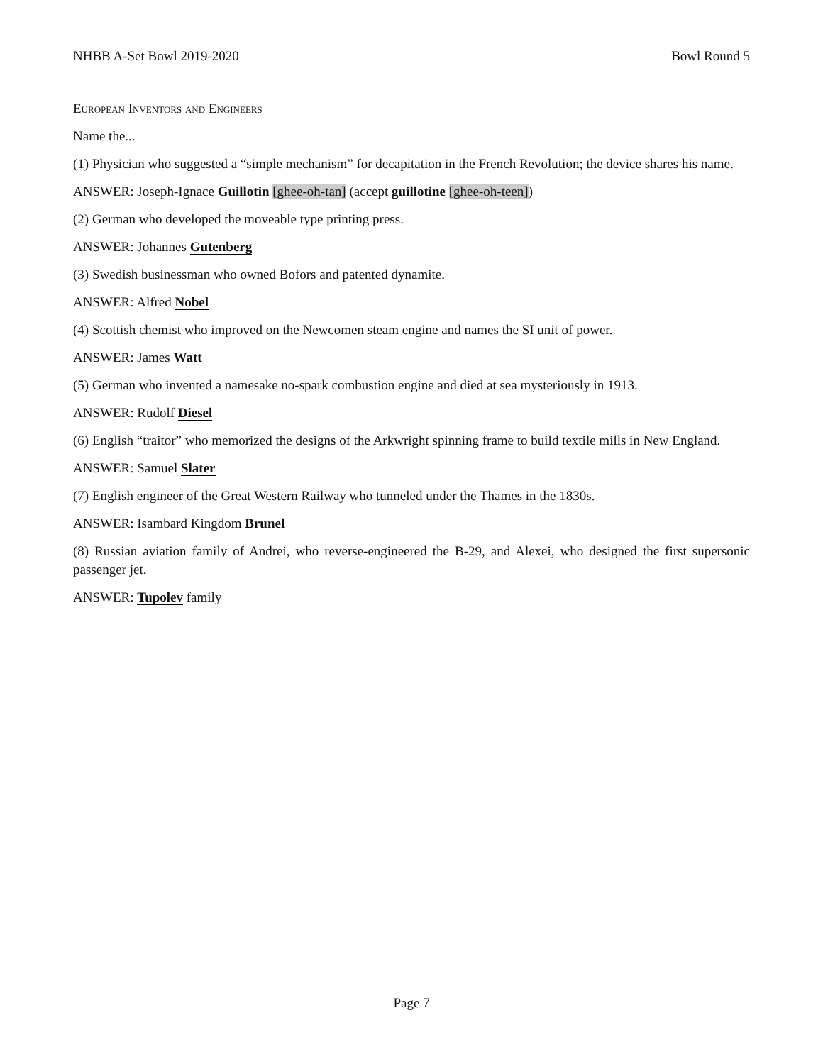NHBB A-Set Bowl 2019-2020 Bowl Round 5
European Inventors and Engineers
Name the...
(1) Physician who suggested a “simple mechanism” for decapitation in the French Revolution; the device shares his name.
ANSWER: Joseph-Ignace Guillotin [ghee-oh-tan] (accept guillotine [ghee-oh-teen])
(2) German who developed the moveable type printing press.
ANSWER: Johannes Gutenberg
(3) Swedish businessman who owned Bofors and patented dynamite.
ANSWER: Alfred Nobel
(4) Scottish chemist who improved on the Newcomen steam engine and names the SI unit of power.
ANSWER: James Watt
(5) German who invented a namesake no-spark combustion engine and died at sea mysteriously in 1913.
ANSWER: Rudolf Diesel
(6) English “traitor” who memorized the designs of the Arkwright spinning frame to build textile mills in New England.
ANSWER: Samuel Slater
(7) English engineer of the Great Western Railway who tunneled under the Thames in the 1830s.
ANSWER: Isambard Kingdom Brunel
(8) Russian aviation family of Andrei, who reverse-engineered the B-29, and Alexei, who designed the first supersonic passenger jet.
ANSWER: Tupolev family
Page 7